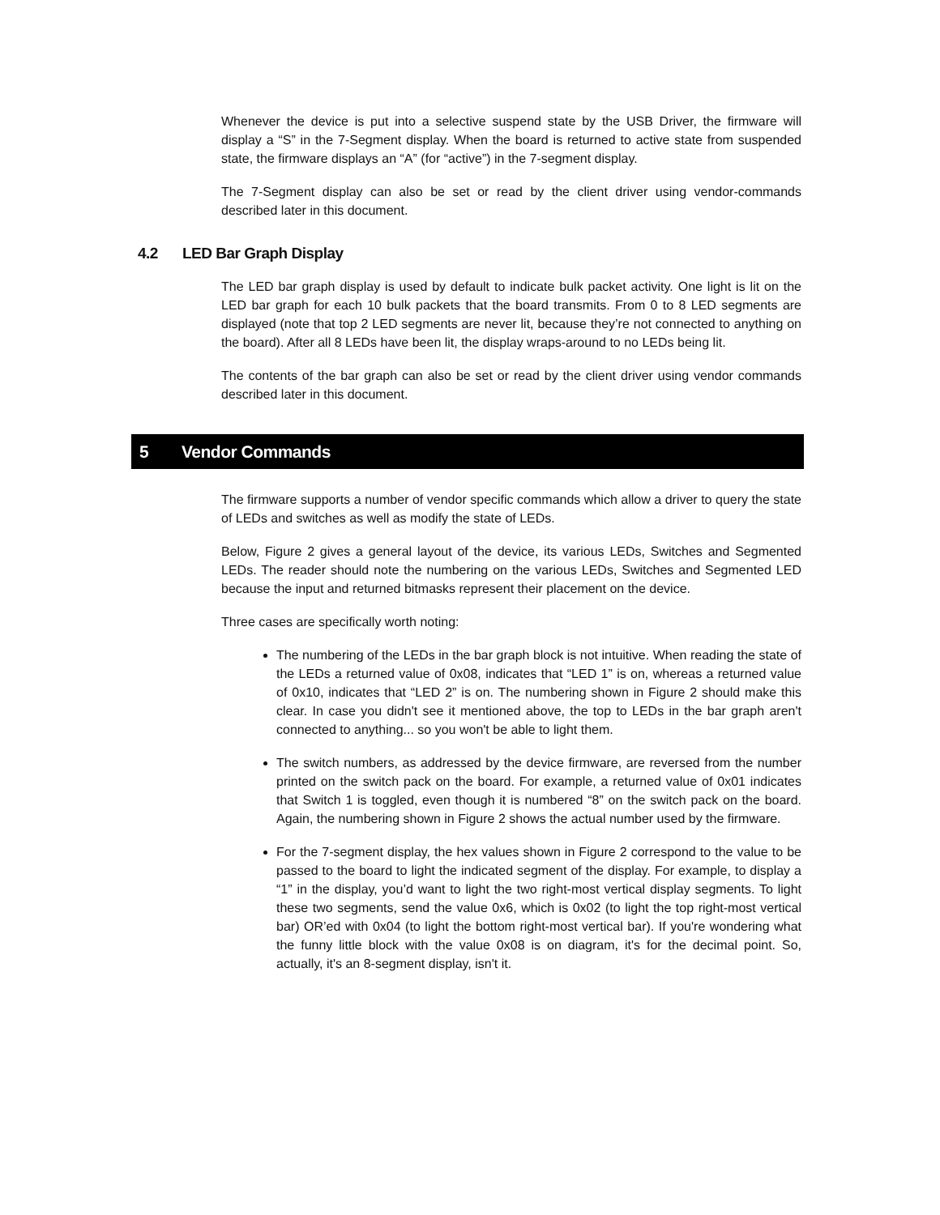Whenever the device is put into a selective suspend state by the USB Driver, the firmware will display a “S” in the 7-Segment display. When the board is returned to active state from suspended state, the firmware displays an “A” (for “active”) in the 7-segment display.
The 7-Segment display can also be set or read by the client driver using vendor-commands described later in this document.
4.2 LED Bar Graph Display
The LED bar graph display is used by default to indicate bulk packet activity. One light is lit on the LED bar graph for each 10 bulk packets that the board transmits. From 0 to 8 LED segments are displayed (note that top 2 LED segments are never lit, because they’re not connected to anything on the board). After all 8 LEDs have been lit, the display wraps-around to no LEDs being lit.
The contents of the bar graph can also be set or read by the client driver using vendor commands described later in this document.
5 Vendor Commands
The firmware supports a number of vendor specific commands which allow a driver to query the state of LEDs and switches as well as modify the state of LEDs.
Below, Figure 2 gives a general layout of the device, its various LEDs, Switches and Segmented LEDs. The reader should note the numbering on the various LEDs, Switches and Segmented LED because the input and returned bitmasks represent their placement on the device.
Three cases are specifically worth noting:
The numbering of the LEDs in the bar graph block is not intuitive. When reading the state of the LEDs a returned value of 0x08, indicates that “LED 1” is on, whereas a returned value of 0x10, indicates that “LED 2” is on. The numbering shown in Figure 2 should make this clear. In case you didn't see it mentioned above, the top to LEDs in the bar graph aren't connected to anything... so you won't be able to light them.
The switch numbers, as addressed by the device firmware, are reversed from the number printed on the switch pack on the board. For example, a returned value of 0x01 indicates that Switch 1 is toggled, even though it is numbered “8” on the switch pack on the board. Again, the numbering shown in Figure 2 shows the actual number used by the firmware.
For the 7-segment display, the hex values shown in Figure 2 correspond to the value to be passed to the board to light the indicated segment of the display. For example, to display a “1” in the display, you’d want to light the two right-most vertical display segments. To light these two segments, send the value 0x6, which is 0x02 (to light the top right-most vertical bar) OR’ed with 0x04 (to light the bottom right-most vertical bar). If you're wondering what the funny little block with the value 0x08 is on diagram, it's for the decimal point. So, actually, it's an 8-segment display, isn't it.